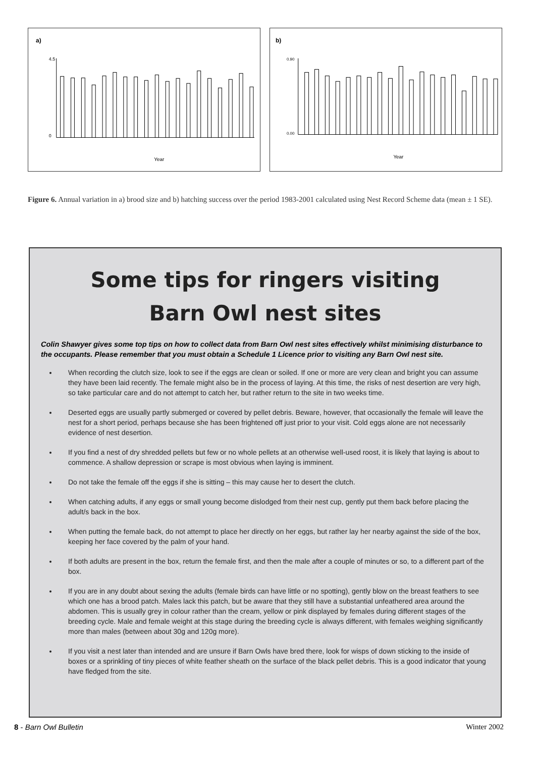a)
4.5
0
Year
b)
0.90
0.00
Year
Figure 6. Annual variation in a) brood size and b) hatching success over the period 1983-2001 calculated using Nest Record Scheme data (mean ± 1 SE).
Some tips for ringers visiting
Barn Owl nest sites
Colin Shawyer gives some top tips on how to collect data from Barn Owl nest sites effectively whilst minimising disturbance to the occupants. Please remember that you must obtain a Schedule 1 Licence prior to visiting any Barn Owl nest site.
When recording the clutch size, look to see if the eggs are clean or soiled. If one or more are very clean and bright you can assume they have been laid recently. The female might also be in the process of laying. At this time, the risks of nest desertion are very high, so take particular care and do not attempt to catch her, but rather return to the site in two weeks time.
Deserted eggs are usually partly submerged or covered by pellet debris. Beware, however, that occasionally the female will leave the nest for a short period, perhaps because she has been frightened off just prior to your visit. Cold eggs alone are not necessarily evidence of nest desertion.
If you find a nest of dry shredded pellets but few or no whole pellets at an otherwise well-used roost, it is likely that laying is about to commence. A shallow depression or scrape is most obvious when laying is imminent.
Do not take the female off the eggs if she is sitting – this may cause her to desert the clutch.
When catching adults, if any eggs or small young become dislodged from their nest cup, gently put them back before placing the adult/s back in the box.
When putting the female back, do not attempt to place her directly on her eggs, but rather lay her nearby against the side of the box, keeping her face covered by the palm of your hand.
If both adults are present in the box, return the female first, and then the male after a couple of minutes or so, to a different part of the box.
If you are in any doubt about sexing the adults (female birds can have little or no spotting), gently blow on the breast feathers to see which one has a brood patch. Males lack this patch, but be aware that they still have a substantial unfeathered area around the abdomen. This is usually grey in colour rather than the cream, yellow or pink displayed by females during different stages of the breeding cycle. Male and female weight at this stage during the breeding cycle is always different, with females weighing significantly more than males (between about 30g and 120g more).
If you visit a nest later than intended and are unsure if Barn Owls have bred there, look for wisps of down sticking to the inside of boxes or a sprinkling of tiny pieces of white feather sheath on the surface of the black pellet debris. This is a good indicator that young have fledged from the site.
8 - Barn Owl Bulletin Winter 2002